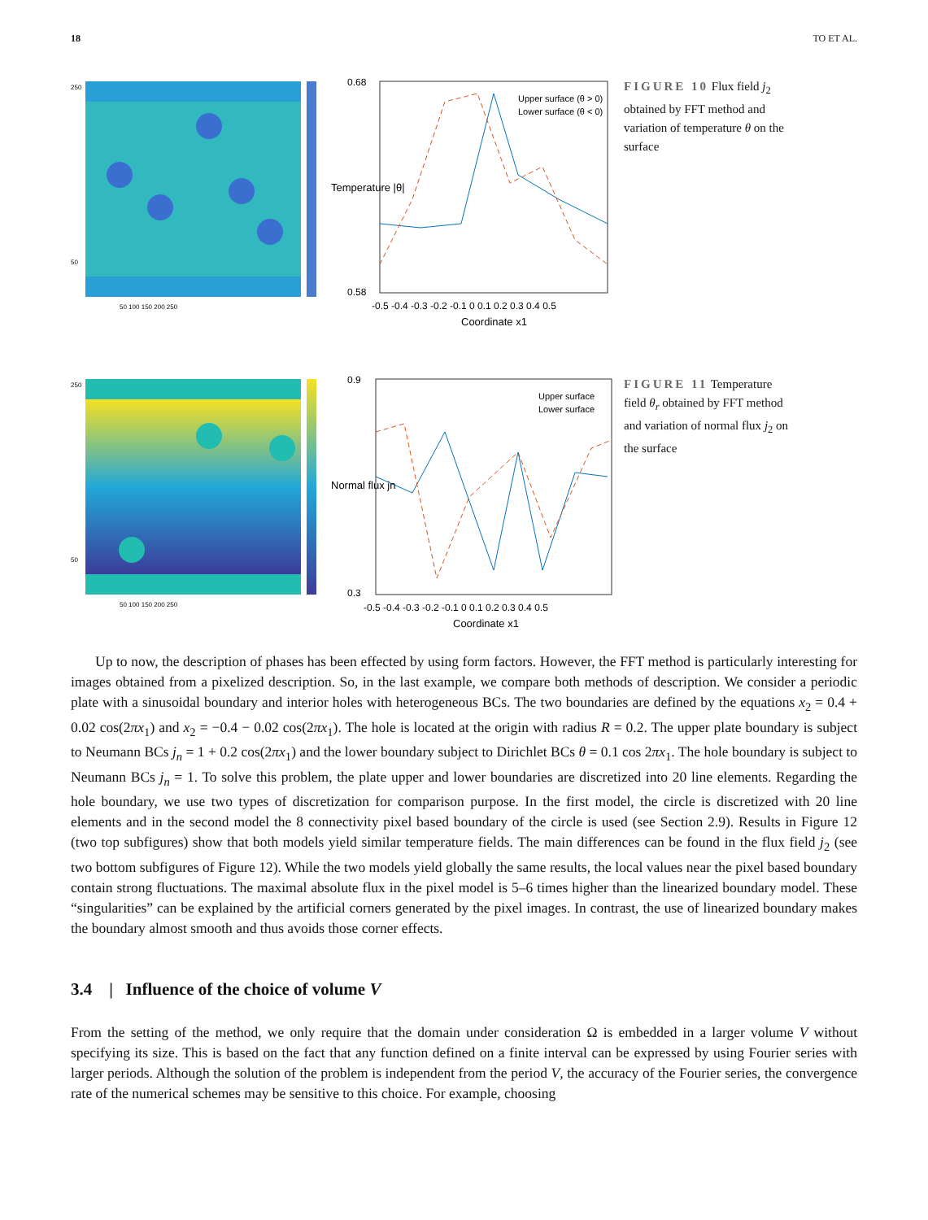18 TO ET AL.
250
50
50 100 150 200 250
Upper surface (θ > 0)
Lower surface (θ < 0)
0.68
0.58
-0.5 -0.4 -0.3 -0.2 -0.1 0 0.1 0.2 0.3 0.4 0.5
Coordinate x1
Temperature |θ|
FIGURE 10 Flux field j<sub>2</sub> obtained by FFT method and variation of temperature θ on the surface
250
50
50 100 150 200 250
Upper surface
Lower surface
0.9
0.3
-0.5 -0.4 -0.3 -0.2 -0.1 0 0.1 0.2 0.3 0.4 0.5
Coordinate x1
Normal flux jn
FIGURE 11 Temperature field θ<sub>r</sub> obtained by FFT method and variation of normal flux j<sub>2</sub> on the surface
Up to now, the description of phases has been effected by using form factors. However, the FFT method is particularly interesting for images obtained from a pixelized description. So, in the last example, we compare both methods of description. We consider a periodic plate with a sinusoidal boundary and interior holes with heterogeneous BCs. The two boundaries are defined by the equations x<sub>2</sub> = 0.4 + 0.02 cos(2πx<sub>1</sub>) and x<sub>2</sub> = −0.4 − 0.02 cos(2πx<sub>1</sub>). The hole is located at the origin with radius R = 0.2. The upper plate boundary is subject to Neumann BCs j<sub>n</sub> = 1 + 0.2 cos(2πx<sub>1</sub>) and the lower boundary subject to Dirichlet BCs θ = 0.1 cos 2πx<sub>1</sub>. The hole boundary is subject to Neumann BCs j<sub>n</sub> = 1. To solve this problem, the plate upper and lower boundaries are discretized into 20 line elements. Regarding the hole boundary, we use two types of discretization for comparison purpose. In the first model, the circle is discretized with 20 line elements and in the second model the 8 connectivity pixel based boundary of the circle is used (see Section 2.9). Results in Figure 12 (two top subfigures) show that both models yield similar temperature fields. The main differences can be found in the flux field j<sub>2</sub> (see two bottom subfigures of Figure 12). While the two models yield globally the same results, the local values near the pixel based boundary contain strong fluctuations. The maximal absolute flux in the pixel model is 5–6 times higher than the linearized boundary model. These “singularities” can be explained by the artificial corners generated by the pixel images. In contrast, the use of linearized boundary makes the boundary almost smooth and thus avoids those corner effects.
3.4 | Influence of the choice of volume V
From the setting of the method, we only require that the domain under consideration Ω is embedded in a larger volume V without specifying its size. This is based on the fact that any function defined on a finite interval can be expressed by using Fourier series with larger periods. Although the solution of the problem is independent from the period V, the accuracy of the Fourier series, the convergence rate of the numerical schemes may be sensitive to this choice. For example, choosing